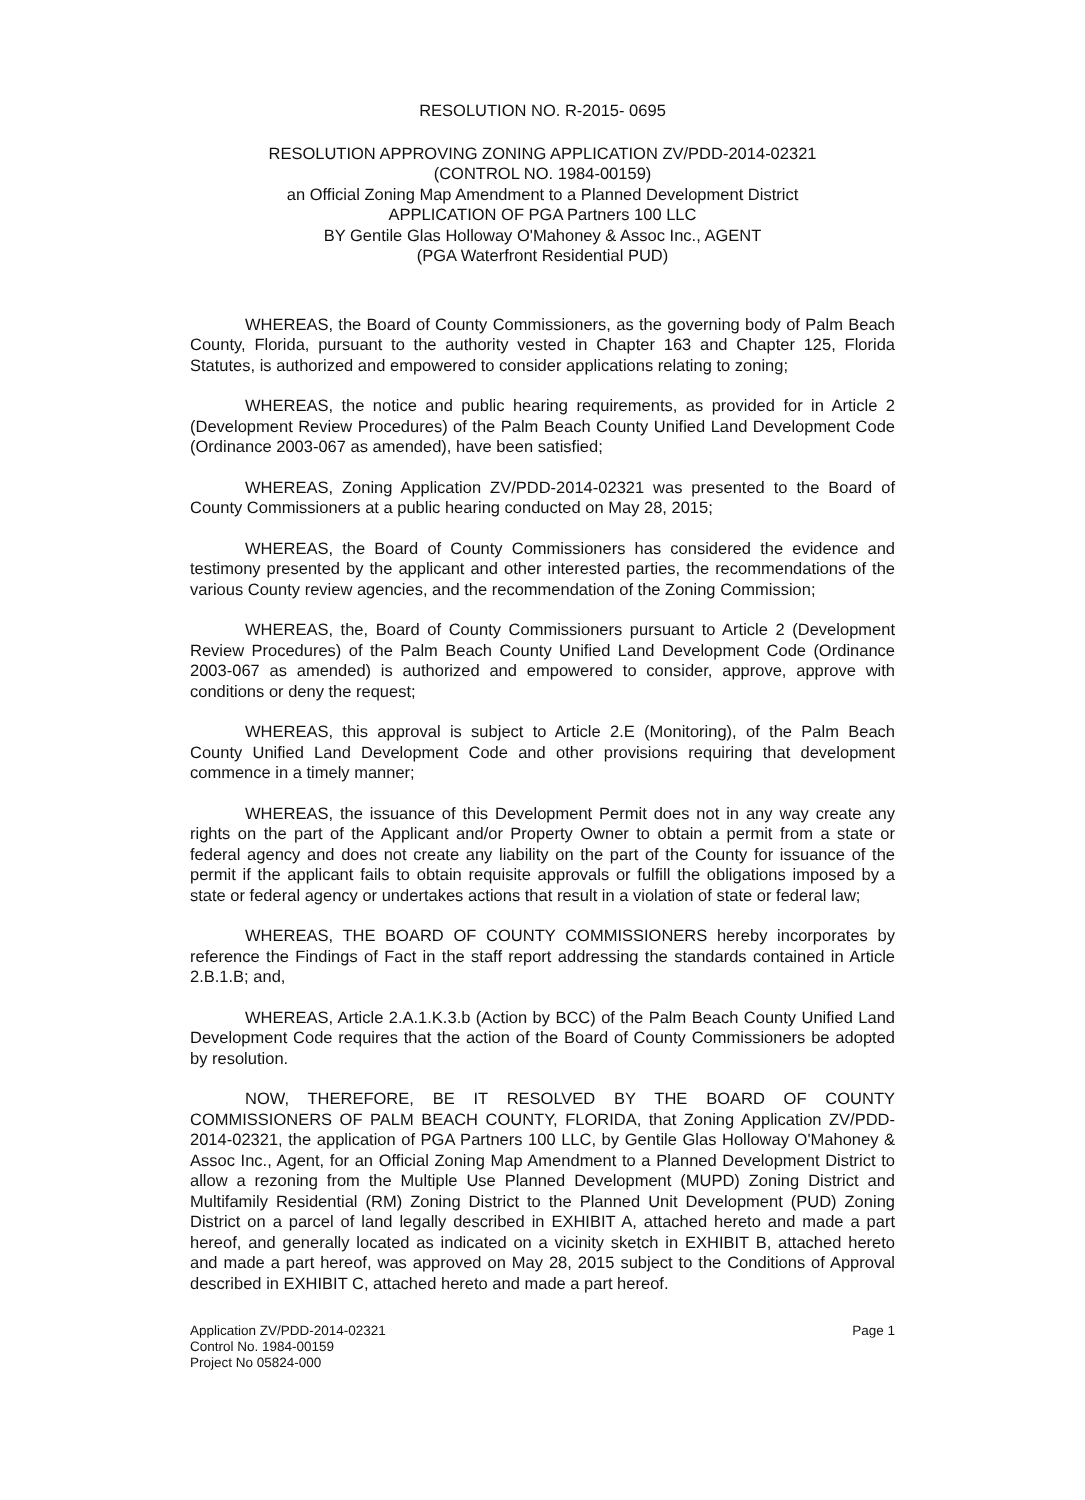RESOLUTION NO. R-2015- 0695
RESOLUTION APPROVING ZONING APPLICATION ZV/PDD-2014-02321
(CONTROL NO. 1984-00159)
an Official Zoning Map Amendment to a Planned Development District
APPLICATION OF PGA Partners 100 LLC
BY Gentile Glas Holloway O'Mahoney & Assoc Inc., AGENT
(PGA Waterfront Residential PUD)
WHEREAS, the Board of County Commissioners, as the governing body of Palm Beach County, Florida, pursuant to the authority vested in Chapter 163 and Chapter 125, Florida Statutes, is authorized and empowered to consider applications relating to zoning;
WHEREAS, the notice and public hearing requirements, as provided for in Article 2 (Development Review Procedures) of the Palm Beach County Unified Land Development Code (Ordinance 2003-067 as amended), have been satisfied;
WHEREAS, Zoning Application ZV/PDD-2014-02321 was presented to the Board of County Commissioners at a public hearing conducted on May 28, 2015;
WHEREAS, the Board of County Commissioners has considered the evidence and testimony presented by the applicant and other interested parties, the recommendations of the various County review agencies, and the recommendation of the Zoning Commission;
WHEREAS, the, Board of County Commissioners pursuant to Article 2 (Development Review Procedures) of the Palm Beach County Unified Land Development Code (Ordinance 2003-067 as amended) is authorized and empowered to consider, approve, approve with conditions or deny the request;
WHEREAS, this approval is subject to Article 2.E (Monitoring), of the Palm Beach County Unified Land Development Code and other provisions requiring that development commence in a timely manner;
WHEREAS, the issuance of this Development Permit does not in any way create any rights on the part of the Applicant and/or Property Owner to obtain a permit from a state or federal agency and does not create any liability on the part of the County for issuance of the permit if the applicant fails to obtain requisite approvals or fulfill the obligations imposed by a state or federal agency or undertakes actions that result in a violation of state or federal law;
WHEREAS, THE BOARD OF COUNTY COMMISSIONERS hereby incorporates by reference the Findings of Fact in the staff report addressing the standards contained in Article 2.B.1.B; and,
WHEREAS, Article 2.A.1.K.3.b (Action by BCC) of the Palm Beach County Unified Land Development Code requires that the action of the Board of County Commissioners be adopted by resolution.
NOW, THEREFORE, BE IT RESOLVED BY THE BOARD OF COUNTY COMMISSIONERS OF PALM BEACH COUNTY, FLORIDA, that Zoning Application ZV/PDD-2014-02321, the application of PGA Partners 100 LLC, by Gentile Glas Holloway O'Mahoney & Assoc Inc., Agent, for an Official Zoning Map Amendment to a Planned Development District to allow a rezoning from the Multiple Use Planned Development (MUPD) Zoning District and Multifamily Residential (RM) Zoning District to the Planned Unit Development (PUD) Zoning District on a parcel of land legally described in EXHIBIT A, attached hereto and made a part hereof, and generally located as indicated on a vicinity sketch in EXHIBIT B, attached hereto and made a part hereof, was approved on May 28, 2015 subject to the Conditions of Approval described in EXHIBIT C, attached hereto and made a part hereof.
Application ZV/PDD-2014-02321
Control No. 1984-00159
Project No 05824-000
Page 1